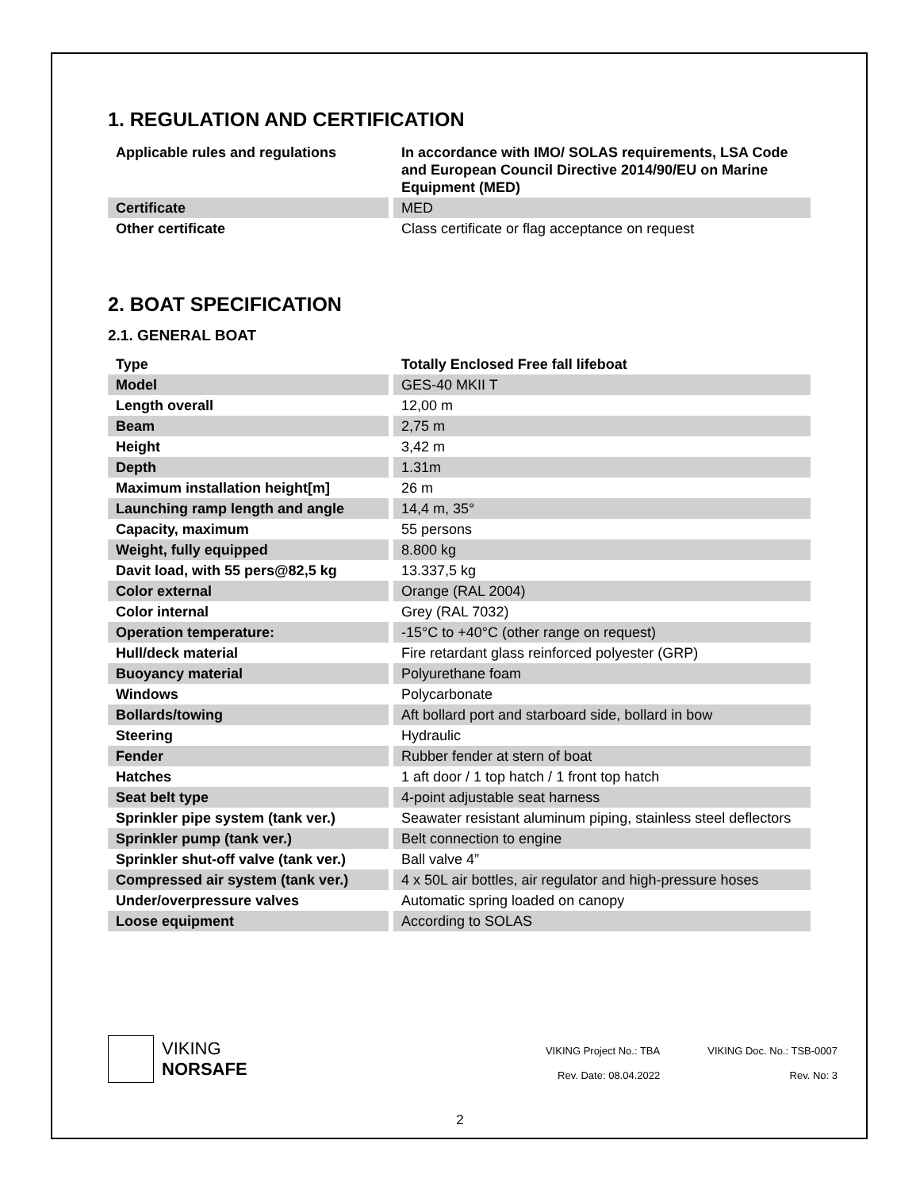1. REGULATION AND CERTIFICATION
| Applicable rules and regulations | In accordance with IMO/ SOLAS requirements, LSA Code and European Council Directive 2014/90/EU on Marine Equipment (MED) |
| Certificate | MED |
| Other certificate | Class certificate or flag acceptance on request |
2. BOAT SPECIFICATION
2.1. GENERAL BOAT
| Type | Totally Enclosed Free fall lifeboat |
| Model | GES-40 MKII T |
| Length overall | 12,00 m |
| Beam | 2,75 m |
| Height | 3,42 m |
| Depth | 1.31m |
| Maximum installation height[m] | 26 m |
| Launching ramp length and angle | 14,4 m, 35° |
| Capacity, maximum | 55 persons |
| Weight, fully equipped | 8.800 kg |
| Davit load, with 55 pers@82,5 kg | 13.337,5 kg |
| Color external | Orange (RAL 2004) |
| Color internal | Grey (RAL 7032) |
| Operation temperature: | -15°C to +40°C (other range on request) |
| Hull/deck material | Fire retardant glass reinforced polyester (GRP) |
| Buoyancy material | Polyurethane foam |
| Windows | Polycarbonate |
| Bollards/towing | Aft bollard port and starboard side, bollard in bow |
| Steering | Hydraulic |
| Fender | Rubber fender at stern of boat |
| Hatches | 1 aft door / 1 top hatch / 1 front top hatch |
| Seat belt type | 4-point adjustable seat harness |
| Sprinkler pipe system (tank ver.) | Seawater resistant aluminum piping, stainless steel deflectors |
| Sprinkler pump (tank ver.) | Belt connection to engine |
| Sprinkler shut-off valve (tank ver.) | Ball valve 4” |
| Compressed air system (tank ver.) | 4 x 50L air bottles, air regulator and high-pressure hoses |
| Under/overpressure valves | Automatic spring loaded on canopy |
| Loose equipment | According to SOLAS |
VIKING
NORSAFE
VIKING Project No.: TBA
VIKING Doc. No.: TSB-0007
Rev. Date: 08.04.2022
Rev. No: 3
2